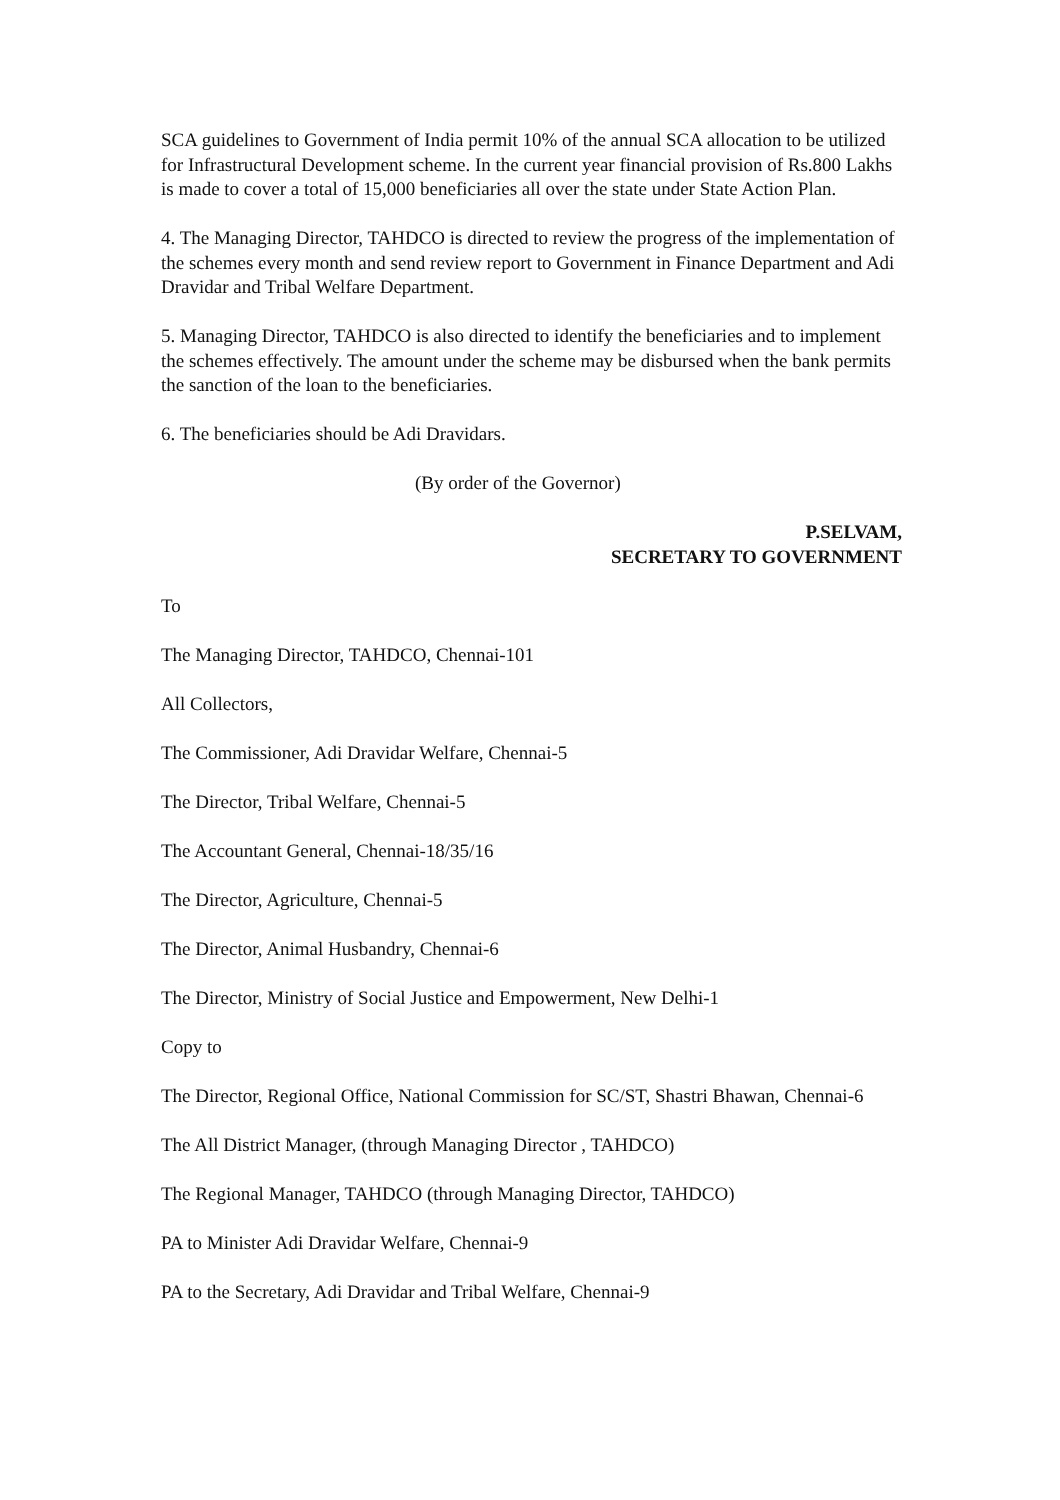SCA guidelines to Government of India permit 10% of the annual SCA allocation to be utilized for Infrastructural Development scheme. In the current year financial provision of Rs.800 Lakhs is made to cover a total of 15,000 beneficiaries all over the state under State Action Plan.
4. The Managing Director, TAHDCO is directed to review the progress of the implementation of the schemes every month and send review report to Government in Finance Department and Adi Dravidar and Tribal Welfare Department.
5. Managing Director, TAHDCO is also directed to identify the beneficiaries and to implement the schemes effectively. The amount under the scheme may be disbursed when the bank permits the sanction of the loan to the beneficiaries.
6. The beneficiaries should be Adi Dravidars.
(By order of the Governor)
P.SELVAM,
SECRETARY TO GOVERNMENT
To
The Managing Director, TAHDCO, Chennai-101
All Collectors,
The Commissioner, Adi Dravidar Welfare, Chennai-5
The Director, Tribal Welfare, Chennai-5
The Accountant General, Chennai-18/35/16
The Director, Agriculture, Chennai-5
The Director, Animal Husbandry, Chennai-6
The Director, Ministry of Social Justice and Empowerment, New Delhi-1
Copy to
The Director, Regional Office, National Commission for SC/ST, Shastri Bhawan, Chennai-6
The All District Manager, (through Managing Director , TAHDCO)
The Regional Manager, TAHDCO (through Managing Director, TAHDCO)
PA to Minister Adi Dravidar Welfare, Chennai-9
PA to the Secretary, Adi Dravidar and Tribal Welfare, Chennai-9